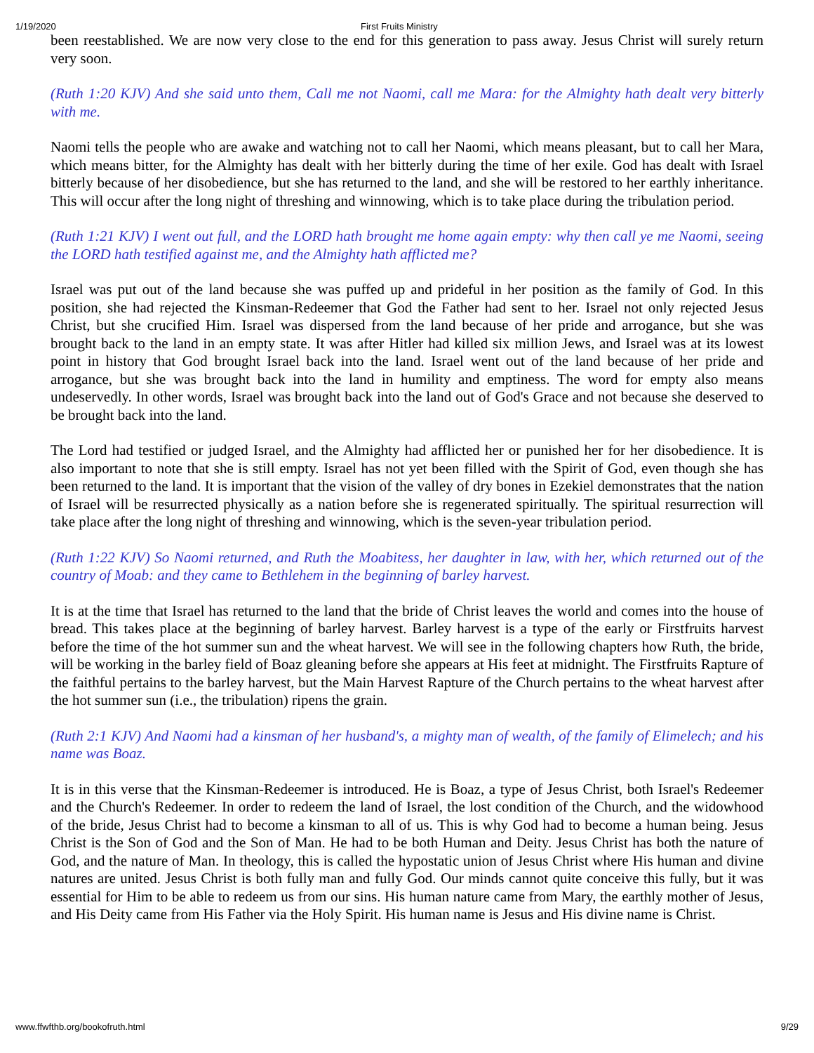1/19/2020 First Fruits Ministry
been reestablished. We are now very close to the end for this generation to pass away. Jesus Christ will surely return very soon.
(Ruth 1:20 KJV) And she said unto them, Call me not Naomi, call me Mara: for the Almighty hath dealt very bitterly with me.
Naomi tells the people who are awake and watching not to call her Naomi, which means pleasant, but to call her Mara, which means bitter, for the Almighty has dealt with her bitterly during the time of her exile. God has dealt with Israel bitterly because of her disobedience, but she has returned to the land, and she will be restored to her earthly inheritance. This will occur after the long night of threshing and winnowing, which is to take place during the tribulation period.
(Ruth 1:21 KJV) I went out full, and the LORD hath brought me home again empty: why then call ye me Naomi, seeing the LORD hath testified against me, and the Almighty hath afflicted me?
Israel was put out of the land because she was puffed up and prideful in her position as the family of God. In this position, she had rejected the Kinsman-Redeemer that God the Father had sent to her. Israel not only rejected Jesus Christ, but she crucified Him. Israel was dispersed from the land because of her pride and arrogance, but she was brought back to the land in an empty state. It was after Hitler had killed six million Jews, and Israel was at its lowest point in history that God brought Israel back into the land. Israel went out of the land because of her pride and arrogance, but she was brought back into the land in humility and emptiness. The word for empty also means undeservedly. In other words, Israel was brought back into the land out of God's Grace and not because she deserved to be brought back into the land.
The Lord had testified or judged Israel, and the Almighty had afflicted her or punished her for her disobedience. It is also important to note that she is still empty. Israel has not yet been filled with the Spirit of God, even though she has been returned to the land. It is important that the vision of the valley of dry bones in Ezekiel demonstrates that the nation of Israel will be resurrected physically as a nation before she is regenerated spiritually. The spiritual resurrection will take place after the long night of threshing and winnowing, which is the seven-year tribulation period.
(Ruth 1:22 KJV) So Naomi returned, and Ruth the Moabitess, her daughter in law, with her, which returned out of the country of Moab: and they came to Bethlehem in the beginning of barley harvest.
It is at the time that Israel has returned to the land that the bride of Christ leaves the world and comes into the house of bread. This takes place at the beginning of barley harvest. Barley harvest is a type of the early or Firstfruits harvest before the time of the hot summer sun and the wheat harvest. We will see in the following chapters how Ruth, the bride, will be working in the barley field of Boaz gleaning before she appears at His feet at midnight. The Firstfruits Rapture of the faithful pertains to the barley harvest, but the Main Harvest Rapture of the Church pertains to the wheat harvest after the hot summer sun (i.e., the tribulation) ripens the grain.
(Ruth 2:1 KJV) And Naomi had a kinsman of her husband's, a mighty man of wealth, of the family of Elimelech; and his name was Boaz.
It is in this verse that the Kinsman-Redeemer is introduced. He is Boaz, a type of Jesus Christ, both Israel's Redeemer and the Church's Redeemer. In order to redeem the land of Israel, the lost condition of the Church, and the widowhood of the bride, Jesus Christ had to become a kinsman to all of us. This is why God had to become a human being. Jesus Christ is the Son of God and the Son of Man. He had to be both Human and Deity. Jesus Christ has both the nature of God, and the nature of Man. In theology, this is called the hypostatic union of Jesus Christ where His human and divine natures are united. Jesus Christ is both fully man and fully God. Our minds cannot quite conceive this fully, but it was essential for Him to be able to redeem us from our sins. His human nature came from Mary, the earthly mother of Jesus, and His Deity came from His Father via the Holy Spirit. His human name is Jesus and His divine name is Christ.
www.ffwfthb.org/bookofruth.html 9/29